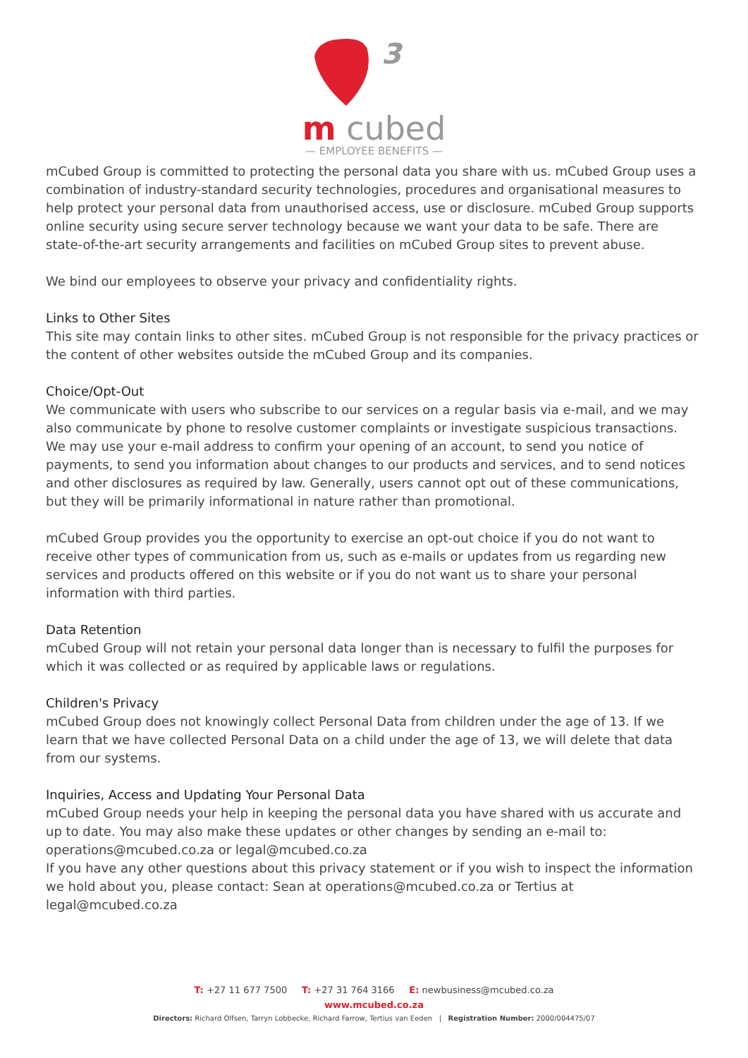3
m cubed
— EMPLOYEE BENEFITS —
mCubed Group is committed to protecting the personal data you share with us. mCubed Group uses a combination of industry-standard security technologies, procedures and organisational measures to help protect your personal data from unauthorised access, use or disclosure. mCubed Group supports online security using secure server technology because we want your data to be safe. There are state-of-the-art security arrangements and facilities on mCubed Group sites to prevent abuse.
We bind our employees to observe your privacy and confidentiality rights.
Links to Other Sites
This site may contain links to other sites. mCubed Group is not responsible for the privacy practices or the content of other websites outside the mCubed Group and its companies.
Choice/Opt-Out
We communicate with users who subscribe to our services on a regular basis via e-mail, and we may also communicate by phone to resolve customer complaints or investigate suspicious transactions. We may use your e-mail address to confirm your opening of an account, to send you notice of payments, to send you information about changes to our products and services, and to send notices and other disclosures as required by law. Generally, users cannot opt out of these communications, but they will be primarily informational in nature rather than promotional.
mCubed Group provides you the opportunity to exercise an opt-out choice if you do not want to receive other types of communication from us, such as e-mails or updates from us regarding new services and products offered on this website or if you do not want us to share your personal information with third parties.
Data Retention
mCubed Group will not retain your personal data longer than is necessary to fulfil the purposes for which it was collected or as required by applicable laws or regulations.
Children's Privacy
mCubed Group does not knowingly collect Personal Data from children under the age of 13. If we learn that we have collected Personal Data on a child under the age of 13, we will delete that data from our systems.
Inquiries, Access and Updating Your Personal Data
mCubed Group needs your help in keeping the personal data you have shared with us accurate and up to date. You may also make these updates or other changes by sending an e-mail to:
operations@mcubed.co.za or legal@mcubed.co.za
If you have any other questions about this privacy statement or if you wish to inspect the information we hold about you, please contact: Sean at operations@mcubed.co.za or Tertius at legal@mcubed.co.za
T: +27 11 677 7500 T: +27 31 764 3166 E: newbusiness@mcubed.co.za
www.mcubed.co.za
Directors: Richard Olfsen, Tarryn Lobbecke, Richard Farrow, Tertius van Eeden | Registration Number: 2000/004475/07